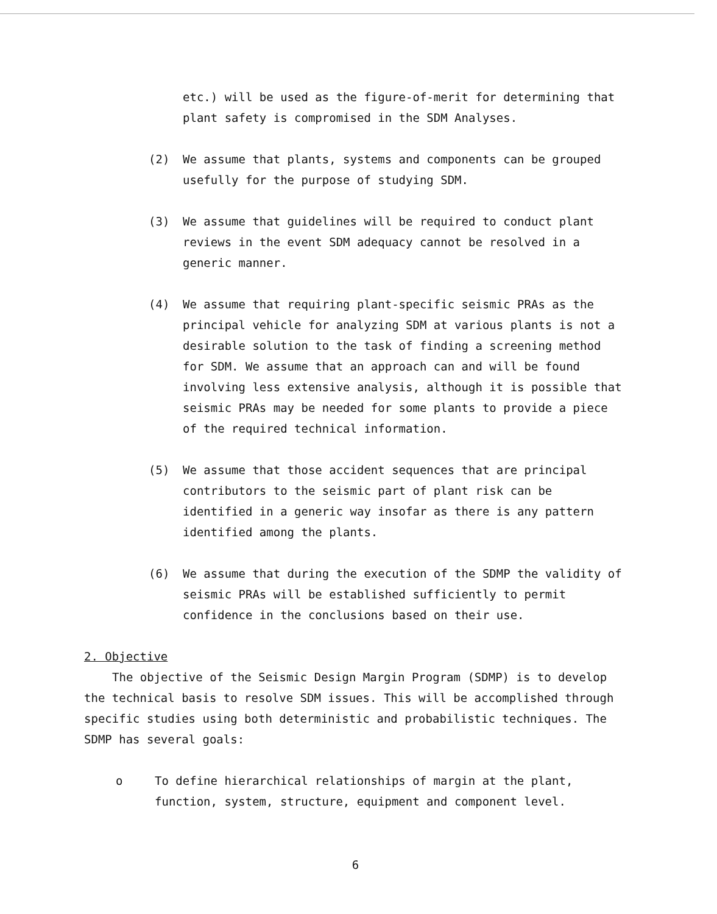etc.) will be used as the figure-of-merit for determining that plant safety is compromised in the SDM Analyses.
(2) We assume that plants, systems and components can be grouped usefully for the purpose of studying SDM.
(3) We assume that guidelines will be required to conduct plant reviews in the event SDM adequacy cannot be resolved in a generic manner.
(4) We assume that requiring plant-specific seismic PRAs as the principal vehicle for analyzing SDM at various plants is not a desirable solution to the task of finding a screening method for SDM. We assume that an approach can and will be found involving less extensive analysis, although it is possible that seismic PRAs may be needed for some plants to provide a piece of the required technical information.
(5) We assume that those accident sequences that are principal contributors to the seismic part of plant risk can be identified in a generic way insofar as there is any pattern identified among the plants.
(6) We assume that during the execution of the SDMP the validity of seismic PRAs will be established sufficiently to permit confidence in the conclusions based on their use.
2. Objective
The objective of the Seismic Design Margin Program (SDMP) is to develop the technical basis to resolve SDM issues. This will be accomplished through specific studies using both deterministic and probabilistic techniques. The SDMP has several goals:
o To define hierarchical relationships of margin at the plant, function, system, structure, equipment and component level.
6